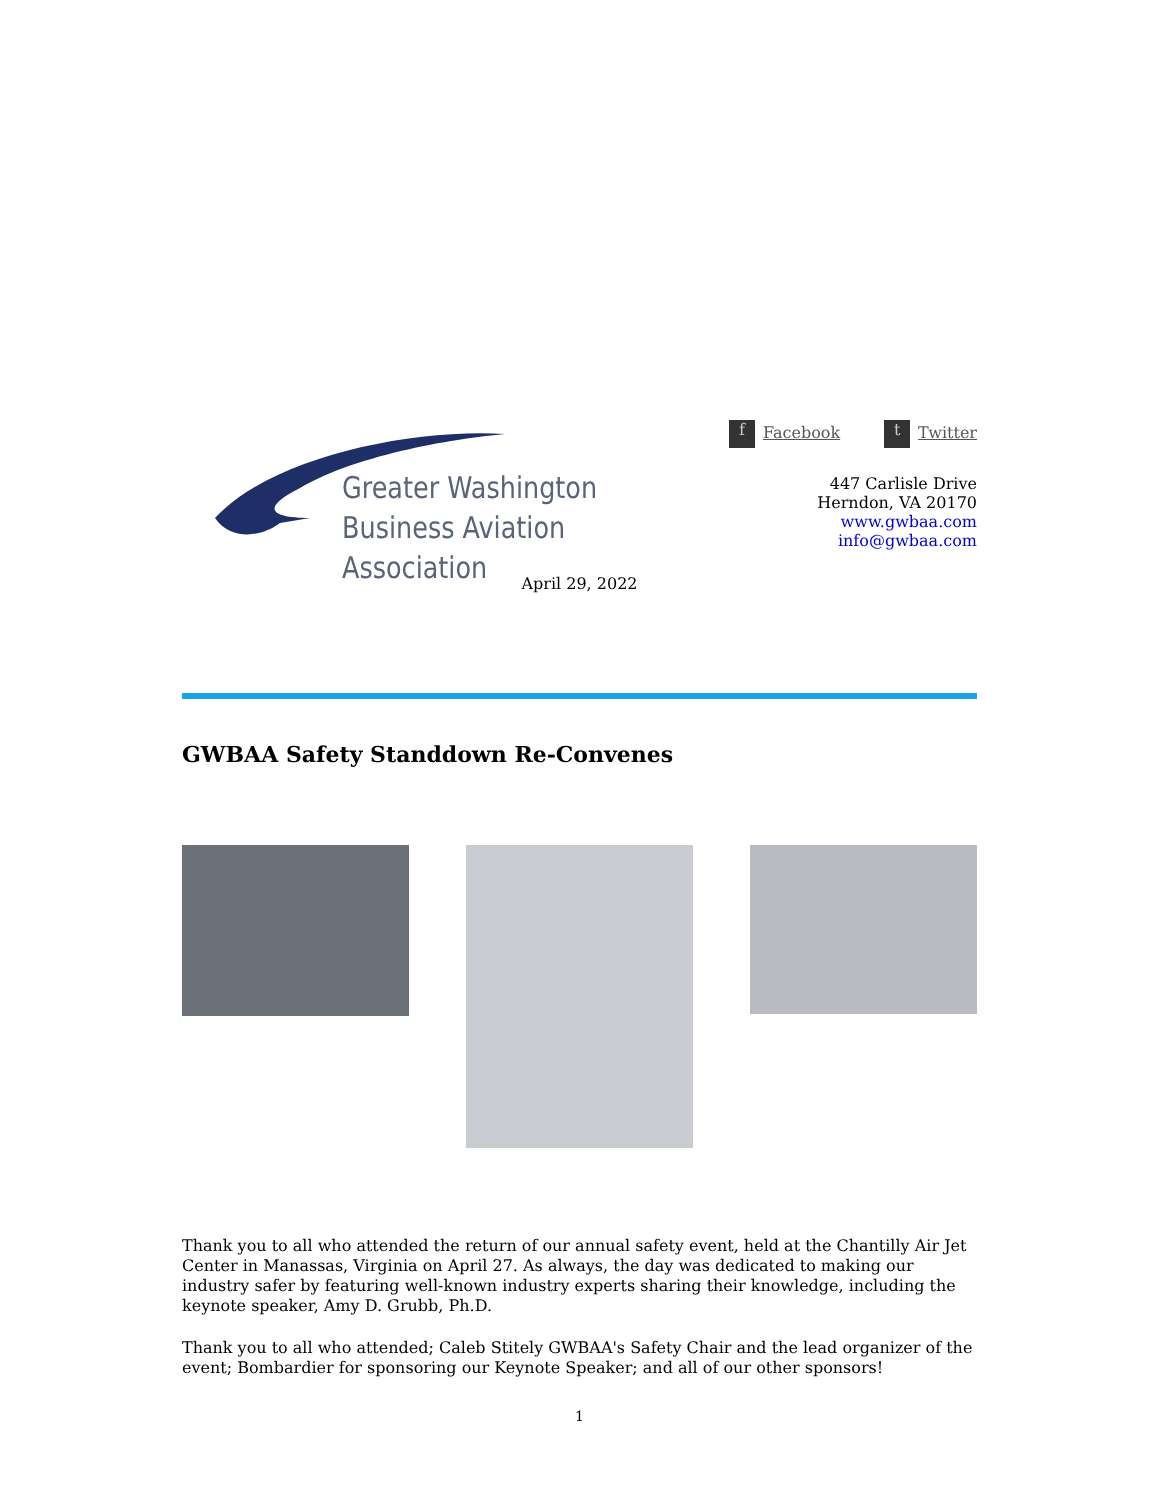Greater Washington
Business Aviation Association
f Facebook t Twitter
447 Carlisle Drive
Herndon, VA 20170
www.gwbaa.com
info@gwbaa.com
April 29, 2022
GWBAA Safety Standdown Re-Convenes
Thank you to all who attended the return of our annual safety event, held at the Chantilly Air Jet Center in Manassas, Virginia on April 27. As always, the day was dedicated to making our industry safer by featuring well-known industry experts sharing their knowledge, including the keynote speaker, Amy D. Grubb, Ph.D.
Thank you to all who attended; Caleb Stitely GWBAA's Safety Chair and the lead organizer of the event; Bombardier for sponsoring our Keynote Speaker; and all of our other sponsors!
1